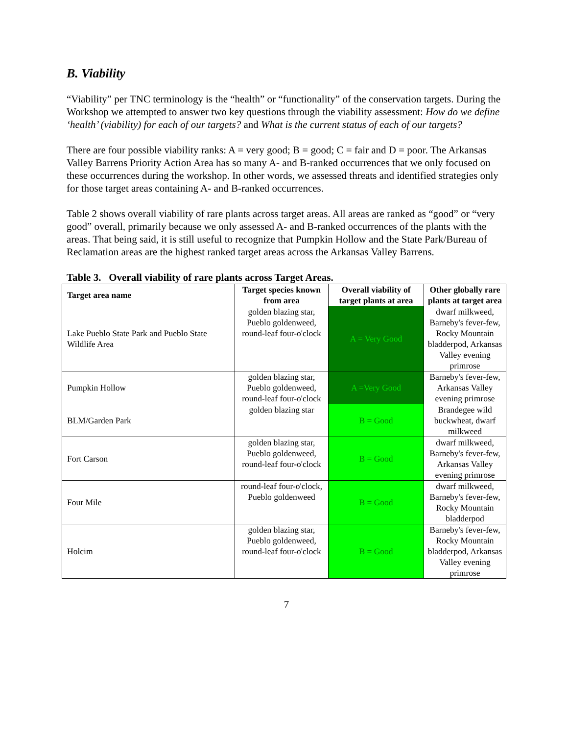B. Viability
“Viability” per TNC terminology is the “health” or “functionality” of the conservation targets. During the Workshop we attempted to answer two key questions through the viability assessment: How do we define ‘health’ (viability) for each of our targets? and What is the current status of each of our targets?
There are four possible viability ranks: A = very good; B = good; C = fair and D = poor. The Arkansas Valley Barrens Priority Action Area has so many A- and B-ranked occurrences that we only focused on these occurrences during the workshop. In other words, we assessed threats and identified strategies only for those target areas containing A- and B-ranked occurrences.
Table 2 shows overall viability of rare plants across target areas. All areas are ranked as “good” or “very good” overall, primarily because we only assessed A- and B-ranked occurrences of the plants with the areas. That being said, it is still useful to recognize that Pumpkin Hollow and the State Park/Bureau of Reclamation areas are the highest ranked target areas across the Arkansas Valley Barrens.
Table 3. Overall viability of rare plants across Target Areas.
| Target area name | Target species known from area | Overall viability of target plants at area | Other globally rare plants at target area |
| --- | --- | --- | --- |
| Lake Pueblo State Park and Pueblo State Wildlife Area | golden blazing star, Pueblo goldenweed, round-leaf four-o'clock | A = Very Good | dwarf milkweed, Barneby's fever-few, Rocky Mountain bladderpod, Arkansas Valley evening primrose |
| Pumpkin Hollow | golden blazing star, Pueblo goldenweed, round-leaf four-o'clock | A =Very Good | Barneby's fever-few, Arkansas Valley evening primrose |
| BLM/Garden Park | golden blazing star | B = Good | Brandegee wild buckwheat, dwarf milkweed |
| Fort Carson | golden blazing star, Pueblo goldenweed, round-leaf four-o'clock | B = Good | dwarf milkweed, Barneby's fever-few, Arkansas Valley evening primrose |
| Four Mile | round-leaf four-o'clock, Pueblo goldenweed | B = Good | dwarf milkweed, Barneby's fever-few, Rocky Mountain bladderpod |
| Holcim | golden blazing star, Pueblo goldenweed, round-leaf four-o'clock | B = Good | Barneby's fever-few, Rocky Mountain bladderpod, Arkansas Valley evening primrose |
7